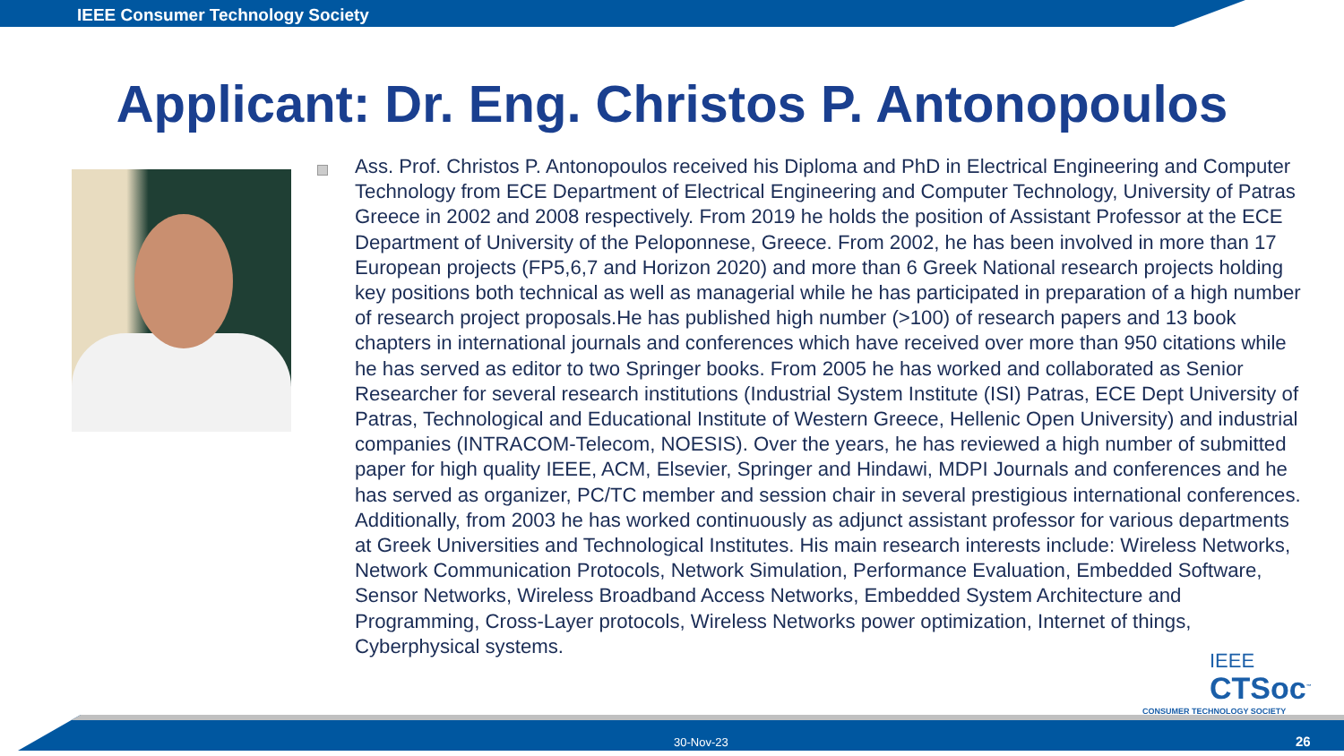IEEE Consumer Technology Society
Applicant: Dr. Eng. Christos P. Antonopoulos
Ass. Prof. Christos P. Antonopoulos received his Diploma and PhD in Electrical Engineering and Computer Technology from ECE Department of Electrical Engineering and Computer Technology, University of Patras Greece in 2002 and 2008 respectively. From 2019 he holds the position of Assistant Professor at the ECE Department of University of the Peloponnese, Greece. From 2002, he has been involved in more than 17 European projects (FP5,6,7 and Horizon 2020) and more than 6 Greek National research projects holding key positions both technical as well as managerial while he has participated in preparation of a high number of research project proposals.He has published high number (>100) of research papers and 13 book chapters in international journals and conferences which have received over more than 950 citations while he has served as editor to two Springer books. From 2005 he has worked and collaborated as Senior Researcher for several research institutions (Industrial System Institute (ISI) Patras, ECE Dept University of Patras, Technological and Educational Institute of Western Greece, Hellenic Open University) and industrial companies (INTRACOM-Telecom, NOESIS). Over the years, he has reviewed a high number of submitted paper for high quality IEEE, ACM, Elsevier, Springer and Hindawi, MDPI Journals and conferences and he has served as organizer, PC/TC member and session chair in several prestigious international conferences. Additionally, from 2003 he has worked continuously as adjunct assistant professor for various departments at Greek Universities and Technological Institutes. His main research interests include: Wireless Networks, Network Communication Protocols, Network Simulation, Performance Evaluation, Embedded Software, Sensor Networks, Wireless Broadband Access Networks, Embedded System Architecture and Programming, Cross-Layer protocols, Wireless Networks power optimization, Internet of things, Cyberphysical systems.
IEEE
CTSoc<sup>™</sup>
CONSUMER TECHNOLOGY SOCIETY
30-Nov-23 26